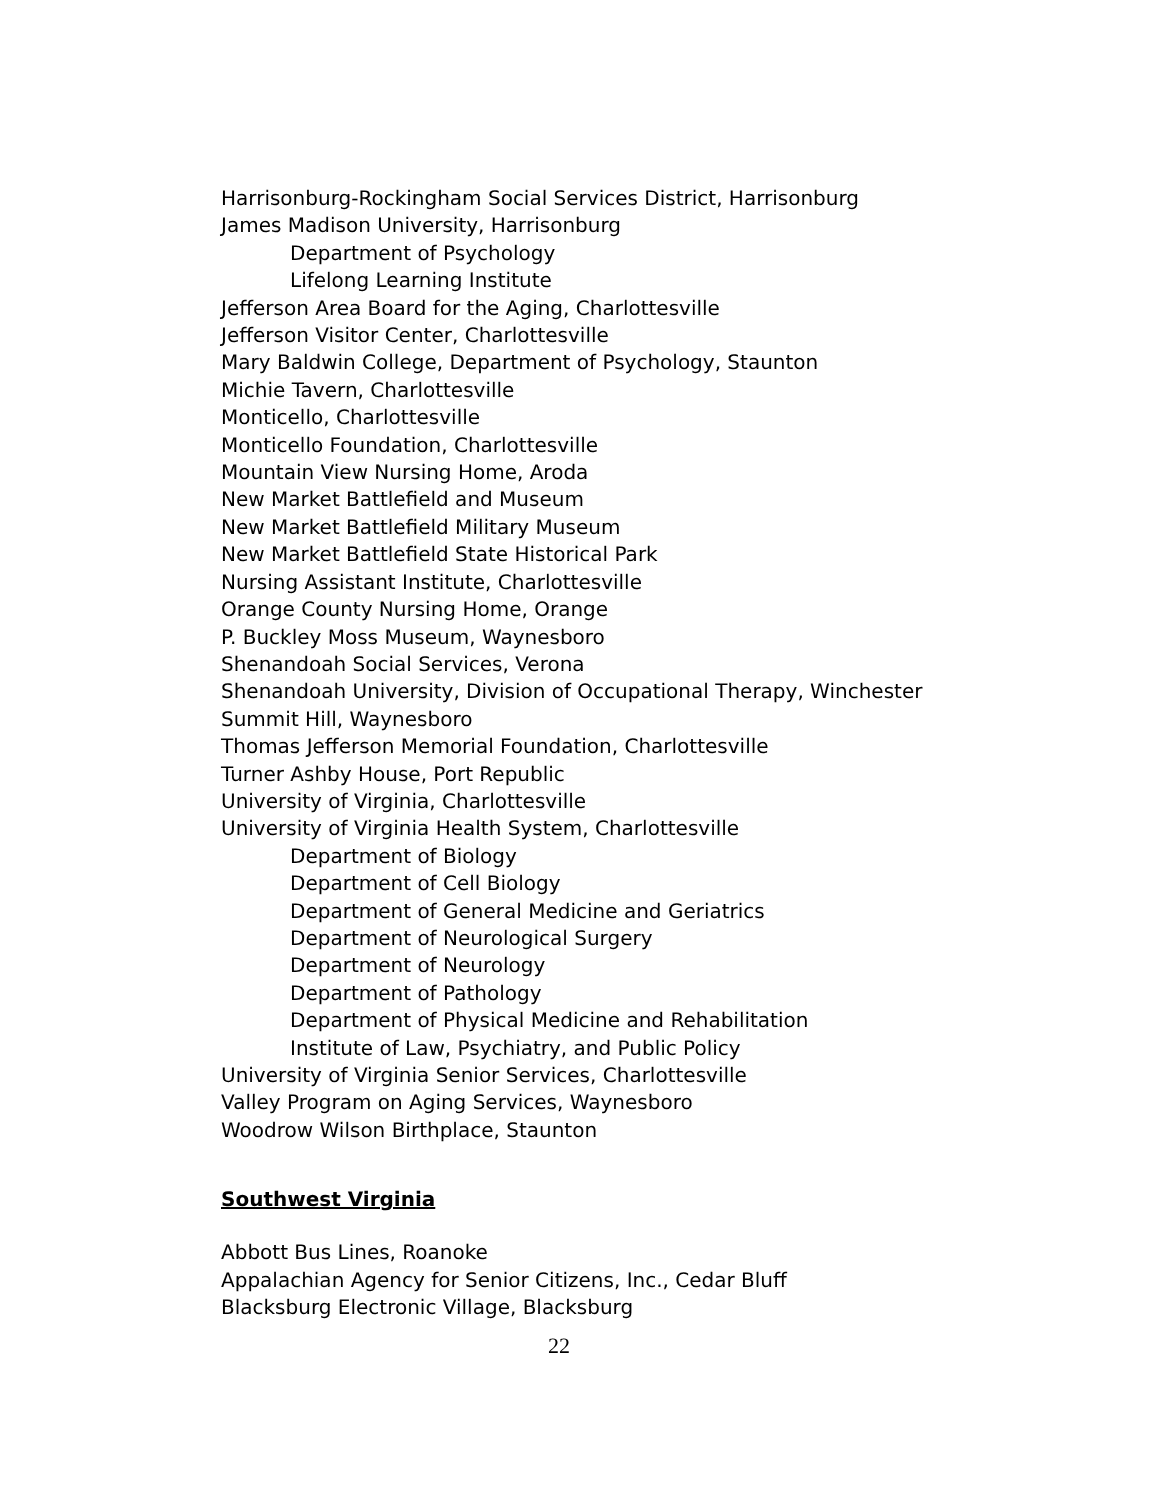Harrisonburg-Rockingham Social Services District, Harrisonburg
James Madison University, Harrisonburg
Department of Psychology
Lifelong Learning Institute
Jefferson Area Board for the Aging, Charlottesville
Jefferson Visitor Center, Charlottesville
Mary Baldwin College, Department of Psychology, Staunton
Michie Tavern, Charlottesville
Monticello, Charlottesville
Monticello Foundation, Charlottesville
Mountain View Nursing Home, Aroda
New Market Battlefield and Museum
New Market Battlefield Military Museum
New Market Battlefield State Historical Park
Nursing Assistant Institute, Charlottesville
Orange County Nursing Home, Orange
P. Buckley Moss Museum, Waynesboro
Shenandoah Social Services, Verona
Shenandoah University, Division of Occupational Therapy, Winchester
Summit Hill, Waynesboro
Thomas Jefferson Memorial Foundation, Charlottesville
Turner Ashby House, Port Republic
University of Virginia, Charlottesville
University of Virginia Health System, Charlottesville
Department of Biology
Department of Cell Biology
Department of General Medicine and Geriatrics
Department of Neurological Surgery
Department of Neurology
Department of Pathology
Department of Physical Medicine and Rehabilitation
Institute of Law, Psychiatry, and Public Policy
University of Virginia Senior Services, Charlottesville
Valley Program on Aging Services, Waynesboro
Woodrow Wilson Birthplace, Staunton
Southwest Virginia
Abbott Bus Lines, Roanoke
Appalachian Agency for Senior Citizens, Inc., Cedar Bluff
Blacksburg Electronic Village, Blacksburg
22